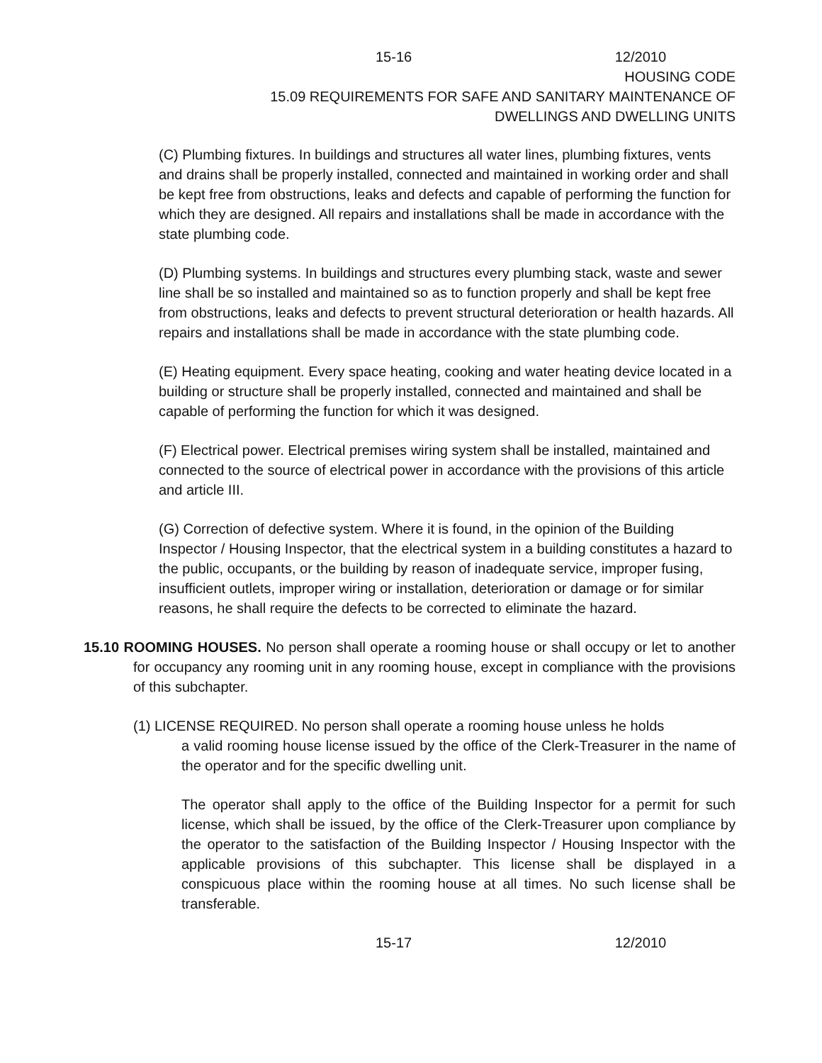15-16 12/2010
HOUSING CODE
15.09 REQUIREMENTS FOR SAFE AND SANITARY MAINTENANCE OF
DWELLINGS AND DWELLING UNITS
(C) Plumbing fixtures. In buildings and structures all water lines, plumbing fixtures, vents and drains shall be properly installed, connected and maintained in working order and shall be kept free from obstructions, leaks and defects and capable of performing the function for which they are designed. All repairs and installations shall be made in accordance with the state plumbing code.
(D) Plumbing systems. In buildings and structures every plumbing stack, waste and sewer line shall be so installed and maintained so as to function properly and shall be kept free from obstructions, leaks and defects to prevent structural deterioration or health hazards. All repairs and installations shall be made in accordance with the state plumbing code.
(E) Heating equipment. Every space heating, cooking and water heating device located in a building or structure shall be properly installed, connected and maintained and shall be capable of performing the function for which it was designed.
(F) Electrical power. Electrical premises wiring system shall be installed, maintained and connected to the source of electrical power in accordance with the provisions of this article and article III.
(G) Correction of defective system. Where it is found, in the opinion of the Building Inspector / Housing Inspector, that the electrical system in a building constitutes a hazard to the public, occupants, or the building by reason of inadequate service, improper fusing, insufficient outlets, improper wiring or installation, deterioration or damage or for similar reasons, he shall require the defects to be corrected to eliminate the hazard.
15.10 ROOMING HOUSES. No person shall operate a rooming house or shall occupy or let to another for occupancy any rooming unit in any rooming house, except in compliance with the provisions of this subchapter.
(1) LICENSE REQUIRED. No person shall operate a rooming house unless he holds
a valid rooming house license issued by the office of the Clerk-Treasurer in the name of the operator and for the specific dwelling unit.
The operator shall apply to the office of the Building Inspector for a permit for such license, which shall be issued, by the office of the Clerk-Treasurer upon compliance by the operator to the satisfaction of the Building Inspector / Housing Inspector with the applicable provisions of this subchapter. This license shall be displayed in a conspicuous place within the rooming house at all times. No such license shall be transferable.
15-17 12/2010